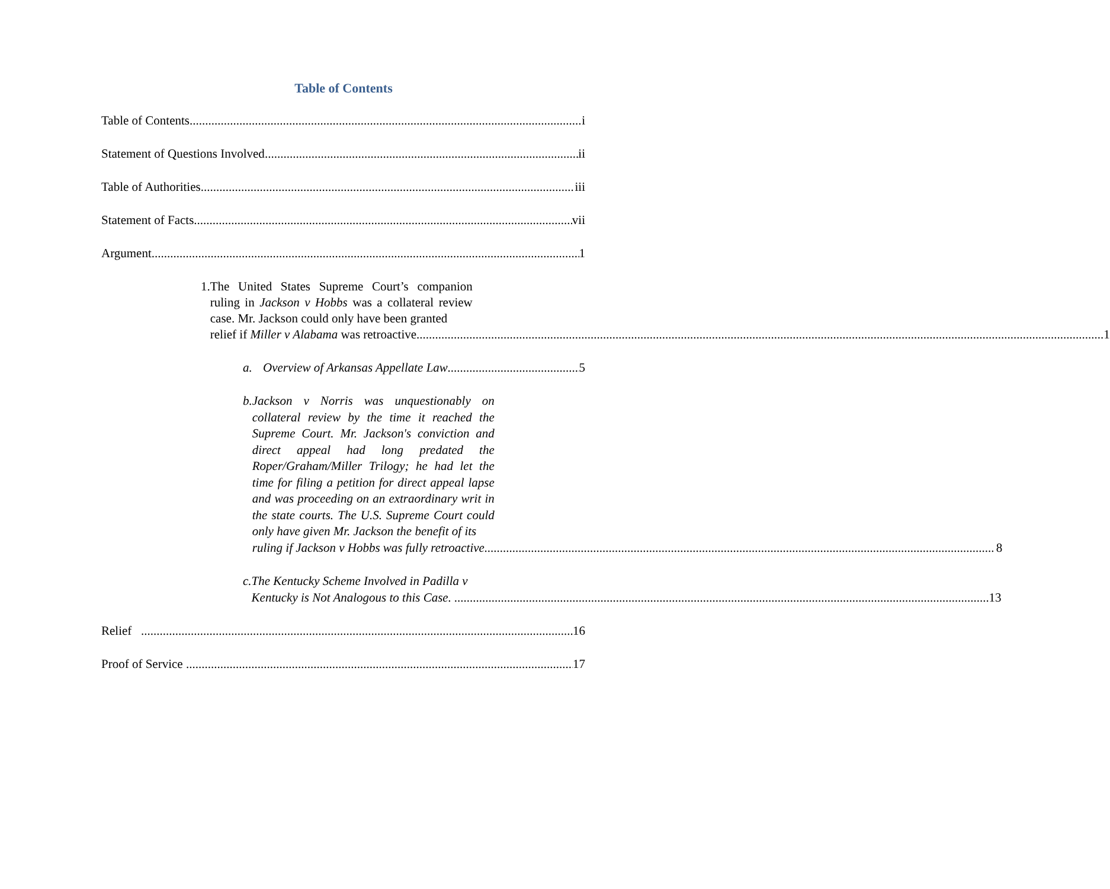Table of Contents
Table of Contents i
Statement of Questions Involved ii
Table of Authorities iii
Statement of Facts vii
Argument 1
1. The United States Supreme Court’s companion ruling in Jackson v Hobbs was a collateral review case. Mr. Jackson could only have been granted
relief if Miller v Alabama was retroactive. 1
a. Overview of Arkansas Appellate Law 5
b. Jackson v Norris was unquestionably on collateral review by the time it reached the Supreme Court. Mr. Jackson's conviction and direct appeal had long predated the Roper/Graham/Miller Trilogy; he had let the time for filing a petition for direct appeal lapse and was proceeding on an extraordinary writ in the state courts. The U.S. Supreme Court could only have given Mr. Jackson the benefit of its
ruling if Jackson v Hobbs was fully retroactive. 8
c. The Kentucky Scheme Involved in Padilla v
Kentucky is Not Analogous to this Case. 13
Relief 16
Proof of Service 17